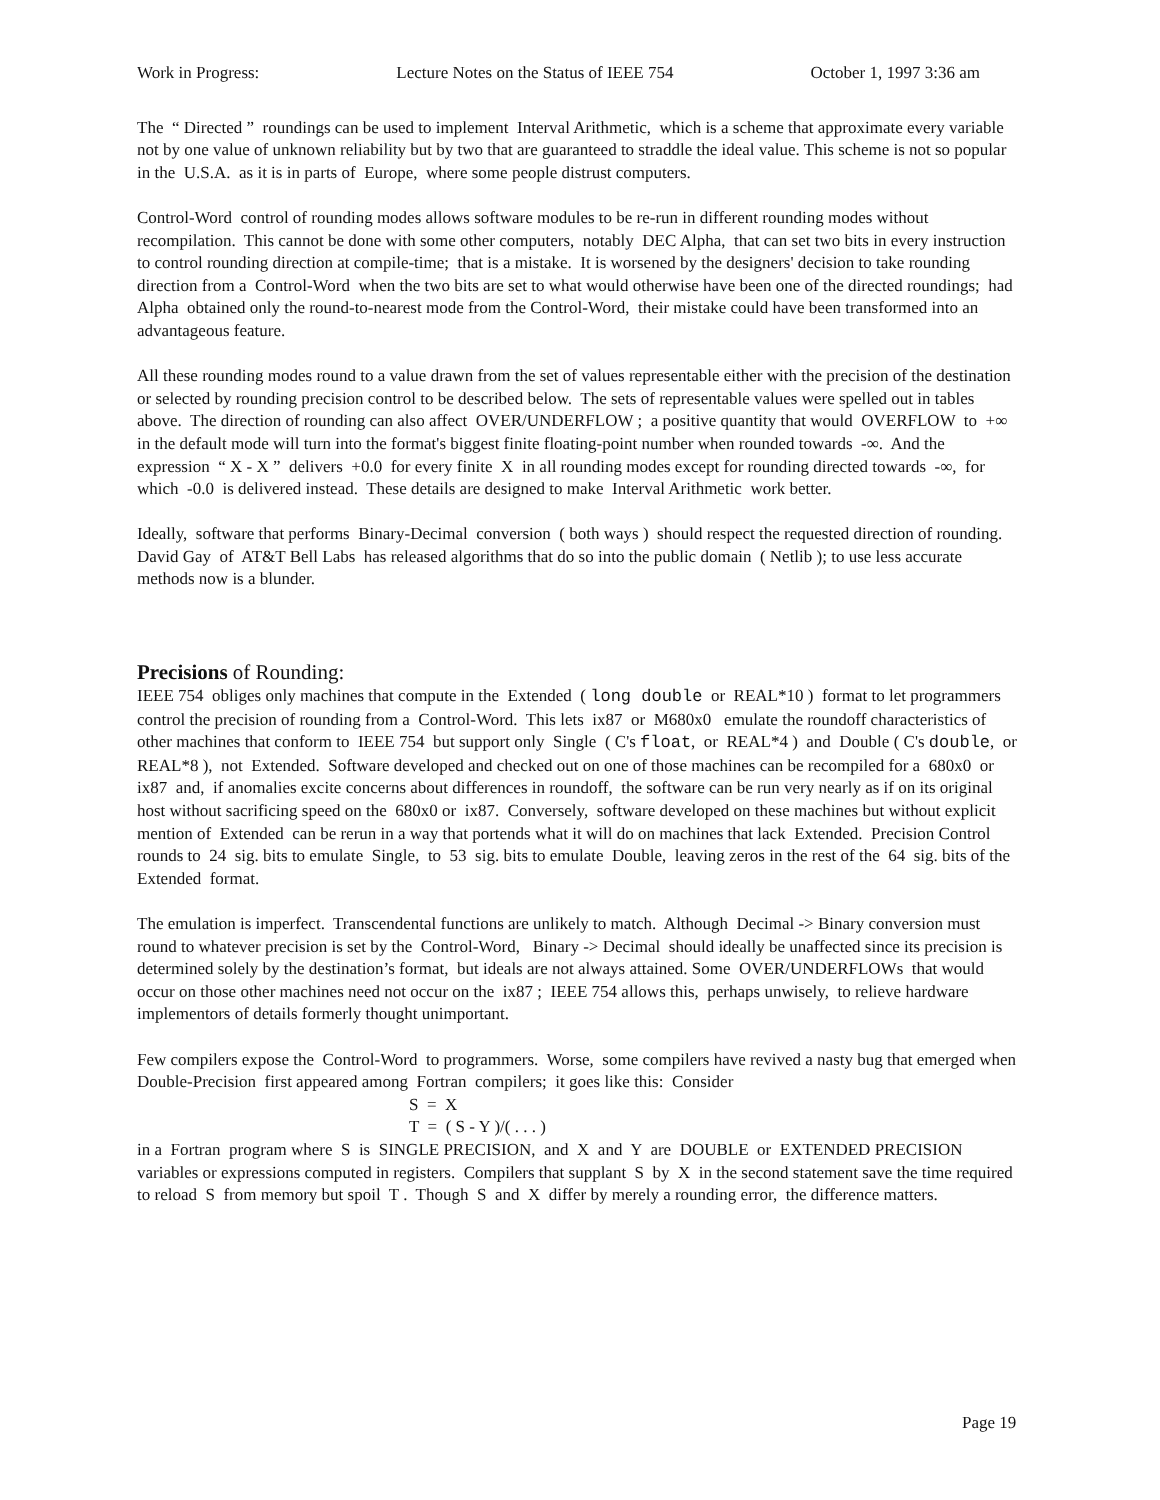Work in Progress: Lecture Notes on the Status of IEEE 754 October 1, 1997 3:36 am
The “ Directed ” roundings can be used to implement Interval Arithmetic, which is a scheme that approximate every variable not by one value of unknown reliability but by two that are guaranteed to straddle the ideal value. This scheme is not so popular in the U.S.A. as it is in parts of Europe, where some people distrust computers.
Control-Word control of rounding modes allows software modules to be re-run in different rounding modes without recompilation. This cannot be done with some other computers, notably DEC Alpha, that can set two bits in every instruction to control rounding direction at compile-time; that is a mistake. It is worsened by the designers' decision to take rounding direction from a Control-Word when the two bits are set to what would otherwise have been one of the directed roundings; had Alpha obtained only the round-to-nearest mode from the Control-Word, their mistake could have been transformed into an advantageous feature.
All these rounding modes round to a value drawn from the set of values representable either with the precision of the destination or selected by rounding precision control to be described below. The sets of representable values were spelled out in tables above. The direction of rounding can also affect OVER/UNDERFLOW ; a positive quantity that would OVERFLOW to +∞ in the default mode will turn into the format's biggest finite floating-point number when rounded towards -∞. And the expression “ X - X ” delivers +0.0 for every finite X in all rounding modes except for rounding directed towards -∞, for which -0.0 is delivered instead. These details are designed to make Interval Arithmetic work better.
Ideally, software that performs Binary-Decimal conversion ( both ways ) should respect the requested direction of rounding. David Gay of AT&T Bell Labs has released algorithms that do so into the public domain ( Netlib ); to use less accurate methods now is a blunder.
Precisions of Rounding:
IEEE 754 obliges only machines that compute in the Extended ( long double or REAL*10 ) format to let programmers control the precision of rounding from a Control-Word. This lets ix87 or M680x0 emulate the roundoff characteristics of other machines that conform to IEEE 754 but support only Single ( C's float, or REAL*4 ) and Double ( C's double, or REAL*8 ), not Extended. Software developed and checked out on one of those machines can be recompiled for a 680x0 or ix87 and, if anomalies excite concerns about differences in roundoff, the software can be run very nearly as if on its original host without sacrificing speed on the 680x0 or ix87. Conversely, software developed on these machines but without explicit mention of Extended can be rerun in a way that portends what it will do on machines that lack Extended. Precision Control rounds to 24 sig. bits to emulate Single, to 53 sig. bits to emulate Double, leaving zeros in the rest of the 64 sig. bits of the Extended format.
The emulation is imperfect. Transcendental functions are unlikely to match. Although Decimal -> Binary conversion must round to whatever precision is set by the Control-Word, Binary -> Decimal should ideally be unaffected since its precision is determined solely by the destination’s format, but ideals are not always attained. Some OVER/UNDERFLOWs that would occur on those other machines need not occur on the ix87 ; IEEE 754 allows this, perhaps unwisely, to relieve hardware implementors of details formerly thought unimportant.
Few compilers expose the Control-Word to programmers. Worse, some compilers have revived a nasty bug that emerged when Double-Precision first appeared among Fortran compilers; it goes like this: Consider
S = X
T = ( S - Y )/( . . . )
in a Fortran program where S is SINGLE PRECISION, and X and Y are DOUBLE or EXTENDED PRECISION variables or expressions computed in registers. Compilers that supplant S by X in the second statement save the time required to reload S from memory but spoil T . Though S and X differ by merely a rounding error, the difference matters.
Page 19